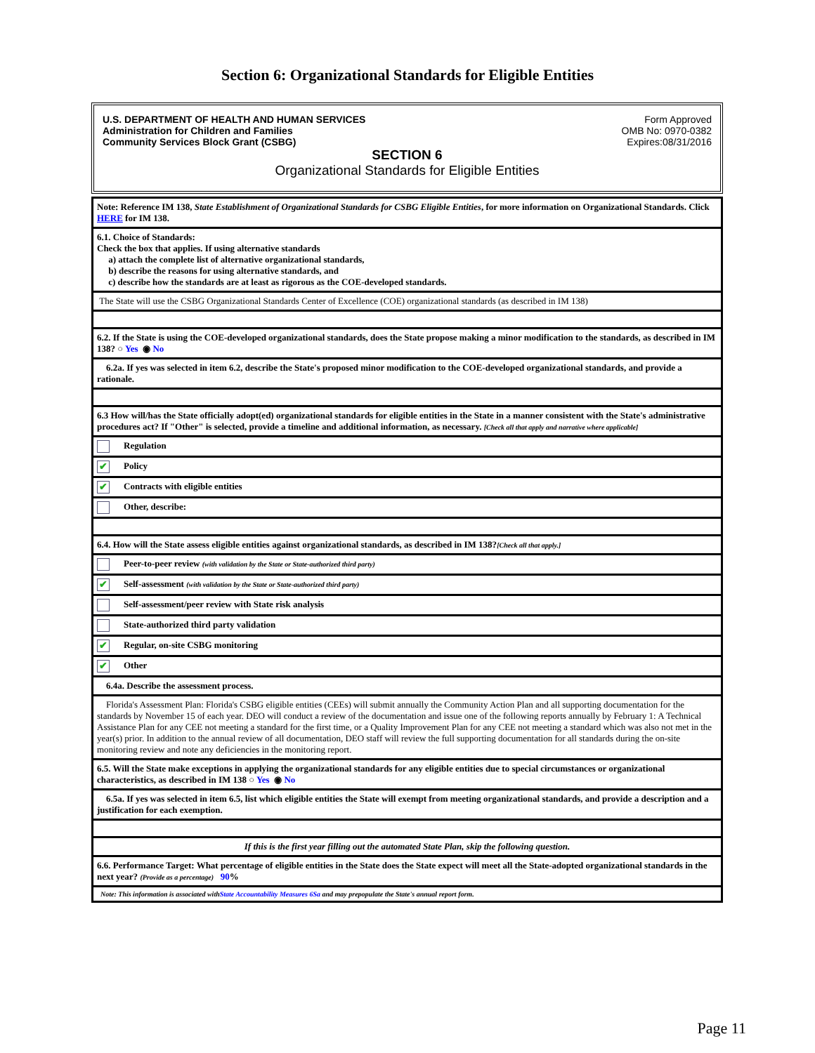Section 6: Organizational Standards for Eligible Entities
U.S. DEPARTMENT OF HEALTH AND HUMAN SERVICES
Administration for Children and Families
Community Services Block Grant (CSBG)
Form Approved
OMB No: 0970-0382
Expires:08/31/2016
SECTION 6
Organizational Standards for Eligible Entities
| Note: Reference IM 138, State Establishment of Organizational Standards for CSBG Eligible Entities , for more information on Organizational Standards. Click HERE for IM 138. |
| 6.1. Choice of Standards: Check the box that applies. If using alternative standards a) attach the complete list of alternative organizational standards, b) describe the reasons for using alternative standards, and c) describe how the standards are at least as rigorous as the COE-developed standards. |
| The State will use the CSBG Organizational Standards Center of Excellence (COE) organizational standards (as described in IM 138) |
| 6.2. If the State is using the COE-developed organizational standards, does the State propose making a minor modification to the standards, as described in IM 138? ○ Yes ◉ No |
| 6.2a. If yes was selected in item 6.2, describe the State's proposed minor modification to the COE-developed organizational standards, and provide a rationale. |
| 6.3 How will/has the State officially adopt(ed) organizational standards for eligible entities in the State in a manner consistent with the State's administrative procedures act? If "Other" is selected, provide a timeline and additional information, as necessary. [Check all that apply and narrative where applicable] |
| Regulation |
| ✔ Policy |
| ✔ Contracts with eligible entities |
| Other, describe: |
| 6.4. How will the State assess eligible entities against organizational standards, as described in IM 138? [Check all that apply.] |
| Peer-to-peer review (with validation by the State or State-authorized third party) |
| ✔ Self-assessment (with validation by the State or State-authorized third party) |
| Self-assessment/peer review with State risk analysis |
| State-authorized third party validation |
| ✔ Regular, on-site CSBG monitoring |
| ✔ Other |
| 6.4a. Describe the assessment process. |
| Florida's Assessment Plan: Florida's CSBG eligible entities (CEEs) will submit annually the Community Action Plan and all supporting documentation for the standards by November 15 of each year. DEO will conduct a review of the documentation and issue one of the following reports annually by February 1: A Technical Assistance Plan for any CEE not meeting a standard for the first time, or a Quality Improvement Plan for any CEE not meeting a standard which was also not met in the year(s) prior. In addition to the annual review of all documentation, DEO staff will review the full supporting documentation for all standards during the on-site monitoring review and note any deficiencies in the monitoring report. |
| 6.5. Will the State make exceptions in applying the organizational standards for any eligible entities due to special circumstances or organizational characteristics, as described in IM 138 ○ Yes ◉ No |
| 6.5a. If yes was selected in item 6.5, list which eligible entities the State will exempt from meeting organizational standards, and provide a description and a justification for each exemption. |
| If this is the first year filling out the automated State Plan, skip the following question. |
| 6.6. Performance Target: What percentage of eligible entities in the State does the State expect will meet all the State-adopted organizational standards in the next year? (Provide as a percentage) 90 % |
| Note: This information is associated with State Accountability Measures 6Sa and may prepopulate the State's annual report form. |
Page 11